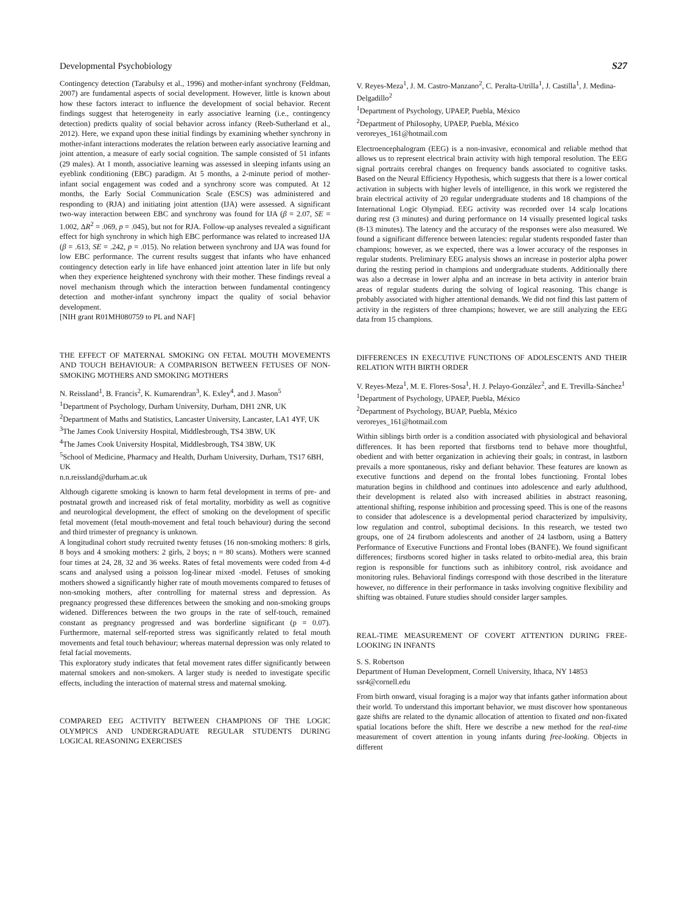Developmental Psychobiology S27
Contingency detection (Tarabulsy et al., 1996) and mother-infant synchrony (Feldman, 2007) are fundamental aspects of social development. However, little is known about how these factors interact to influence the development of social behavior. Recent findings suggest that heterogeneity in early associative learning (i.e., contingency detection) predicts quality of social behavior across infancy (Reeb-Sutherland et al., 2012). Here, we expand upon these initial findings by examining whether synchrony in mother-infant interactions moderates the relation between early associative learning and joint attention, a measure of early social cognition. The sample consisted of 51 infants (29 males). At 1 month, associative learning was assessed in sleeping infants using an eyeblink conditioning (EBC) paradigm. At 5 months, a 2-minute period of mother-infant social engagement was coded and a synchrony score was computed. At 12 months, the Early Social Communication Scale (ESCS) was administered and responding to (RJA) and initiating joint attention (IJA) were assessed. A significant two-way interaction between EBC and synchrony was found for IJA (β = 2.07, SE = 1.002, ΔR<sup>2</sup> = .069, p = .045), but not for RJA. Follow-up analyses revealed a significant effect for high synchrony in which high EBC performance was related to increased IJA (β = .613, SE = .242, p = .015). No relation between synchrony and IJA was found for low EBC performance. The current results suggest that infants who have enhanced contingency detection early in life have enhanced joint attention later in life but only when they experience heightened synchrony with their mother. These findings reveal a novel mechanism through which the interaction between fundamental contingency detection and mother-infant synchrony impact the quality of social behavior development.
[NIH grant R01MH080759 to PL and NAF]
THE EFFECT OF MATERNAL SMOKING ON FETAL MOUTH MOVEMENTS AND TOUCH BEHAVIOUR: A COMPARISON BETWEEN FETUSES OF NON-SMOKING MOTHERS AND SMOKING MOTHERS
N. Reissland<sup>1</sup>, B. Francis<sup>2</sup>, K. Kumarendran<sup>3</sup>, K. Exley<sup>4</sup>, and J. Mason<sup>5</sup>
<sup>1</sup> Department of Psychology, Durham University, Durham, DH1 2NR, UK
<sup>2</sup> Department of Maths and Statistics, Lancaster University, Lancaster, LA1 4YF, UK
<sup>3</sup> The James Cook University Hospital, Middlesbrough, TS4 3BW, UK
<sup>4</sup> The James Cook University Hospital, Middlesbrough, TS4 3BW, UK
<sup>5</sup> School of Medicine, Pharmacy and Health, Durham University, Durham, TS17 6BH, UK
n.n.reissland@durham.ac.uk
Although cigarette smoking is known to harm fetal development in terms of pre- and postnatal growth and increased risk of fetal mortality, morbidity as well as cognitive and neurological development, the effect of smoking on the development of specific fetal movement (fetal mouth-movement and fetal touch behaviour) during the second and third trimester of pregnancy is unknown.
A longitudinal cohort study recruited twenty fetuses (16 non-smoking mothers: 8 girls, 8 boys and 4 smoking mothers: 2 girls, 2 boys; n = 80 scans). Mothers were scanned four times at 24, 28, 32 and 36 weeks. Rates of fetal movements were coded from 4-d scans and analysed using a poisson log-linear mixed -model. Fetuses of smoking mothers showed a significantly higher rate of mouth movements compared to fetuses of non-smoking mothers, after controlling for maternal stress and depression. As pregnancy progressed these differences between the smoking and non-smoking groups widened. Differences between the two groups in the rate of self-touch, remained constant as pregnancy progressed and was borderline significant (p = 0.07). Furthermore, maternal self-reported stress was significantly related to fetal mouth movements and fetal touch behaviour; whereas maternal depression was only related to fetal facial movements.
This exploratory study indicates that fetal movement rates differ significantly between maternal smokers and non-smokers. A larger study is needed to investigate specific effects, including the interaction of maternal stress and maternal smoking.
COMPARED EEG ACTIVITY BETWEEN CHAMPIONS OF THE LOGIC OLYMPICS AND UNDERGRADUATE REGULAR STUDENTS DURING LOGICAL REASONING EXERCISES
V. Reyes-Meza<sup>1</sup>, J. M. Castro-Manzano<sup>2</sup>, C. Peralta-Utrilla<sup>1</sup>, J. Castilla<sup>1</sup>, J. Medina-Delgadillo<sup>2</sup>
<sup>1</sup> Department of Psychology, UPAEP, Puebla, México
<sup>2</sup> Department of Philosophy, UPAEP, Puebla, México
veroreyes_161@hotmail.com
Electroencephalogram (EEG) is a non-invasive, economical and reliable method that allows us to represent electrical brain activity with high temporal resolution. The EEG signal portraits cerebral changes on frequency bands associated to cognitive tasks. Based on the Neural Efficiency Hypothesis, which suggests that there is a lower cortical activation in subjects with higher levels of intelligence, in this work we registered the brain electrical activity of 20 regular undergraduate students and 18 champions of the International Logic Olympiad. EEG activity was recorded over 14 scalp locations during rest (3 minutes) and during performance on 14 visually presented logical tasks (8-13 minutes). The latency and the accuracy of the responses were also measured. We found a significant difference between latencies: regular students responded faster than champions; however, as we expected, there was a lower accuracy of the responses in regular students. Preliminary EEG analysis shows an increase in posterior alpha power during the resting period in champions and undergraduate students. Additionally there was also a decrease in lower alpha and an increase in beta activity in anterior brain areas of regular students during the solving of logical reasoning. This change is probably associated with higher attentional demands. We did not find this last pattern of activity in the registers of three champions; however, we are still analyzing the EEG data from 15 champions.
DIFFERENCES IN EXECUTIVE FUNCTIONS OF ADOLESCENTS AND THEIR RELATION WITH BIRTH ORDER
V. Reyes-Meza<sup>1</sup>, M. E. Flores-Sosa<sup>1</sup>, H. J. Pelayo-González<sup>2</sup>, and E. Trevilla-Sánchez<sup>1</sup>
<sup>1</sup> Department of Psychology, UPAEP, Puebla, México
<sup>2</sup> Department of Psychology, BUAP, Puebla, México
veroreyes_161@hotmail.com
Within siblings birth order is a condition associated with physiological and behavioral differences. It has been reported that firstborns tend to behave more thoughtful, obedient and with better organization in achieving their goals; in contrast, in lastborn prevails a more spontaneous, risky and defiant behavior. These features are known as executive functions and depend on the frontal lobes functioning. Frontal lobes maturation begins in childhood and continues into adolescence and early adulthood, their development is related also with increased abilities in abstract reasoning, attentional shifting, response inhibition and processing speed. This is one of the reasons to consider that adolescence is a developmental period characterized by impulsivity, low regulation and control, suboptimal decisions. In this research, we tested two groups, one of 24 firstborn adolescents and another of 24 lastborn, using a Battery Performance of Executive Functions and Frontal lobes (BANFE). We found significant differences; firstborns scored higher in tasks related to orbito-medial area, this brain region is responsible for functions such as inhibitory control, risk avoidance and monitoring rules. Behavioral findings correspond with those described in the literature however, no difference in their performance in tasks involving cognitive flexibility and shifting was obtained. Future studies should consider larger samples.
REAL-TIME MEASUREMENT OF COVERT ATTENTION DURING FREE-LOOKING IN INFANTS
S. S. Robertson
Department of Human Development, Cornell University, Ithaca, NY 14853
ssr4@cornell.edu
From birth onward, visual foraging is a major way that infants gather information about their world. To understand this important behavior, we must discover how spontaneous gaze shifts are related to the dynamic allocation of attention to fixated and non-fixated spatial locations before the shift. Here we describe a new method for the real-time measurement of covert attention in young infants during free-looking. Objects in different